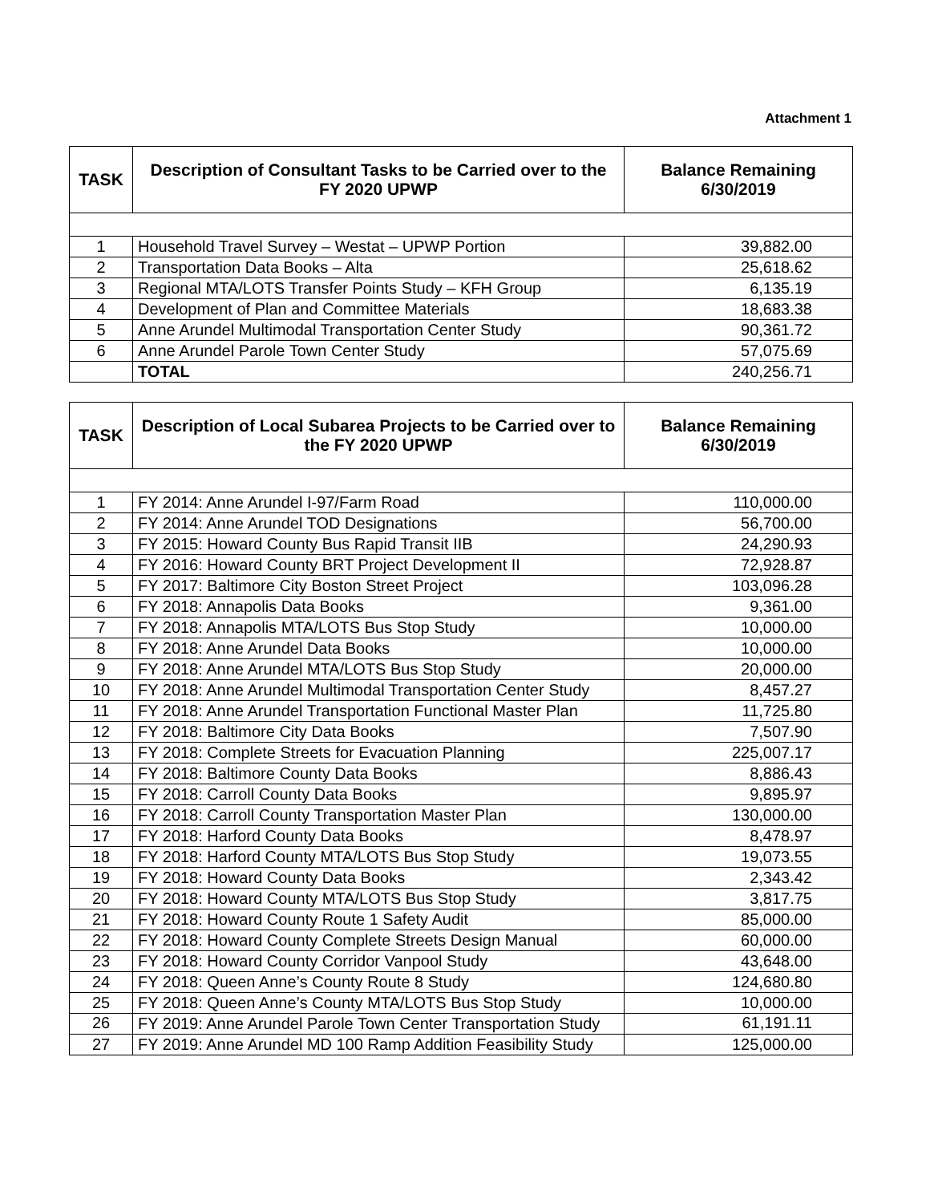Attachment 1
| TASK | Description of Consultant Tasks to be Carried over to the FY 2020 UPWP | Balance Remaining 6/30/2019 |
| --- | --- | --- |
| 1 | Household Travel Survey – Westat – UPWP Portion | 39,882.00 |
| 2 | Transportation Data Books – Alta | 25,618.62 |
| 3 | Regional MTA/LOTS Transfer Points Study – KFH Group | 6,135.19 |
| 4 | Development of Plan and Committee Materials | 18,683.38 |
| 5 | Anne Arundel Multimodal Transportation Center Study | 90,361.72 |
| 6 | Anne Arundel Parole Town Center Study | 57,075.69 |
| | TOTAL | 240,256.71 |
| TASK | Description of Local Subarea Projects to be Carried over to the FY 2020 UPWP | Balance Remaining 6/30/2019 |
| --- | --- | --- |
| 1 | FY 2014: Anne Arundel I-97/Farm Road | 110,000.00 |
| 2 | FY 2014: Anne Arundel TOD Designations | 56,700.00 |
| 3 | FY 2015: Howard County Bus Rapid Transit IIB | 24,290.93 |
| 4 | FY 2016: Howard County BRT Project Development II | 72,928.87 |
| 5 | FY 2017: Baltimore City Boston Street Project | 103,096.28 |
| 6 | FY 2018: Annapolis Data Books | 9,361.00 |
| 7 | FY 2018: Annapolis MTA/LOTS Bus Stop Study | 10,000.00 |
| 8 | FY 2018: Anne Arundel Data Books | 10,000.00 |
| 9 | FY 2018: Anne Arundel MTA/LOTS Bus Stop Study | 20,000.00 |
| 10 | FY 2018: Anne Arundel Multimodal Transportation Center Study | 8,457.27 |
| 11 | FY 2018: Anne Arundel Transportation Functional Master Plan | 11,725.80 |
| 12 | FY 2018: Baltimore City Data Books | 7,507.90 |
| 13 | FY 2018: Complete Streets for Evacuation Planning | 225,007.17 |
| 14 | FY 2018: Baltimore County Data Books | 8,886.43 |
| 15 | FY 2018: Carroll County Data Books | 9,895.97 |
| 16 | FY 2018: Carroll County Transportation Master Plan | 130,000.00 |
| 17 | FY 2018: Harford County Data Books | 8,478.97 |
| 18 | FY 2018: Harford County MTA/LOTS Bus Stop Study | 19,073.55 |
| 19 | FY 2018: Howard County Data Books | 2,343.42 |
| 20 | FY 2018: Howard County MTA/LOTS Bus Stop Study | 3,817.75 |
| 21 | FY 2018: Howard County Route 1 Safety Audit | 85,000.00 |
| 22 | FY 2018: Howard County Complete Streets Design Manual | 60,000.00 |
| 23 | FY 2018: Howard County Corridor Vanpool Study | 43,648.00 |
| 24 | FY 2018: Queen Anne’s County Route 8 Study | 124,680.80 |
| 25 | FY 2018: Queen Anne’s County MTA/LOTS Bus Stop Study | 10,000.00 |
| 26 | FY 2019: Anne Arundel Parole Town Center Transportation Study | 61,191.11 |
| 27 | FY 2019: Anne Arundel MD 100 Ramp Addition Feasibility Study | 125,000.00 |